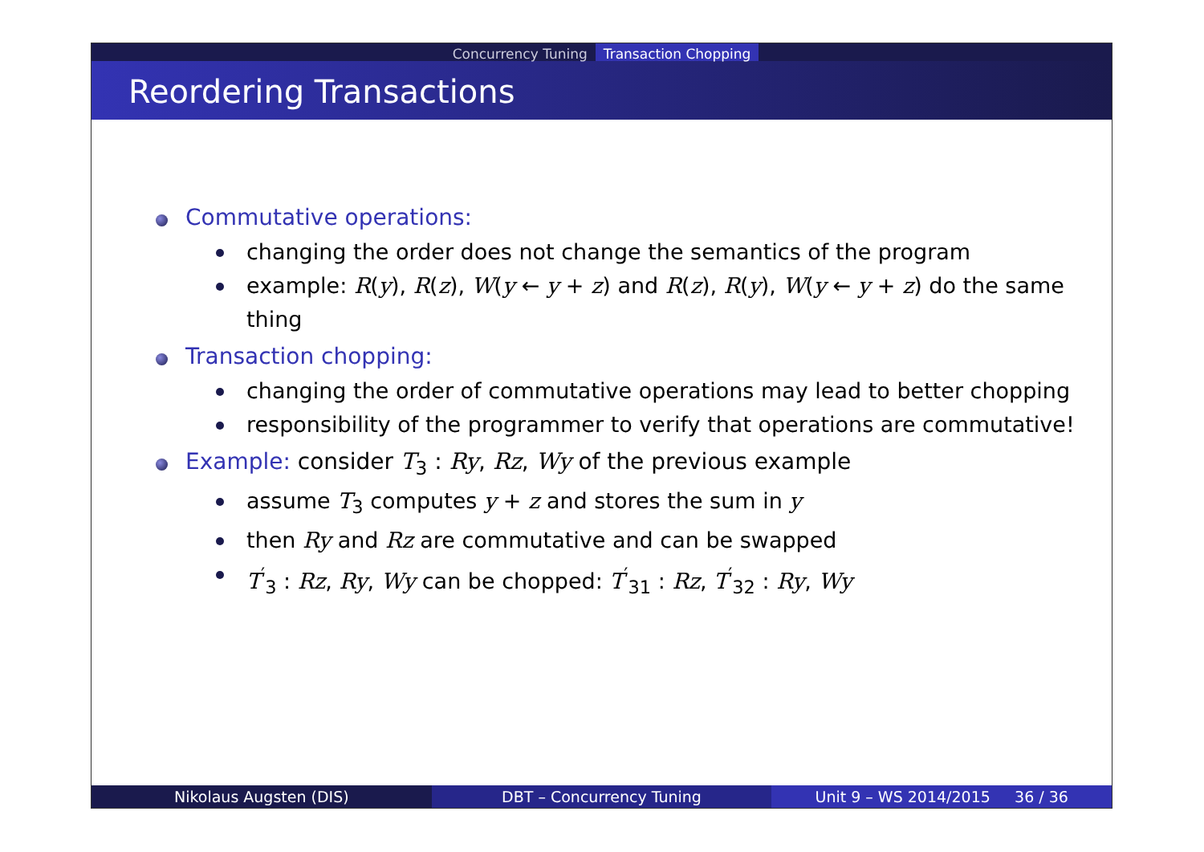Concurrency Tuning Transaction Chopping
Reordering Transactions
Commutative operations:
changing the order does not change the semantics of the program
example: R(y), R(z), W(y ← y + z) and R(z), R(y), W(y ← y + z) do the same thing
Transaction chopping:
changing the order of commutative operations may lead to better chopping
responsibility of the programmer to verify that operations are commutative!
Example: consider T<sub>3</sub> : Ry, Rz, Wy of the previous example
assume T<sub>3</sub> computes y + z and stores the sum in y
then Ry and Rz are commutative and can be swapped
T<sup>′</sup><sub>3</sub> : Rz, Ry, Wy can be chopped: T<sup>′</sup><sub>31</sub> : Rz, T<sup>′</sup><sub>32</sub> : Ry, Wy
Nikolaus Augsten (DIS) DBT – Concurrency Tuning Unit 9 – WS 2014/2015 36 / 36